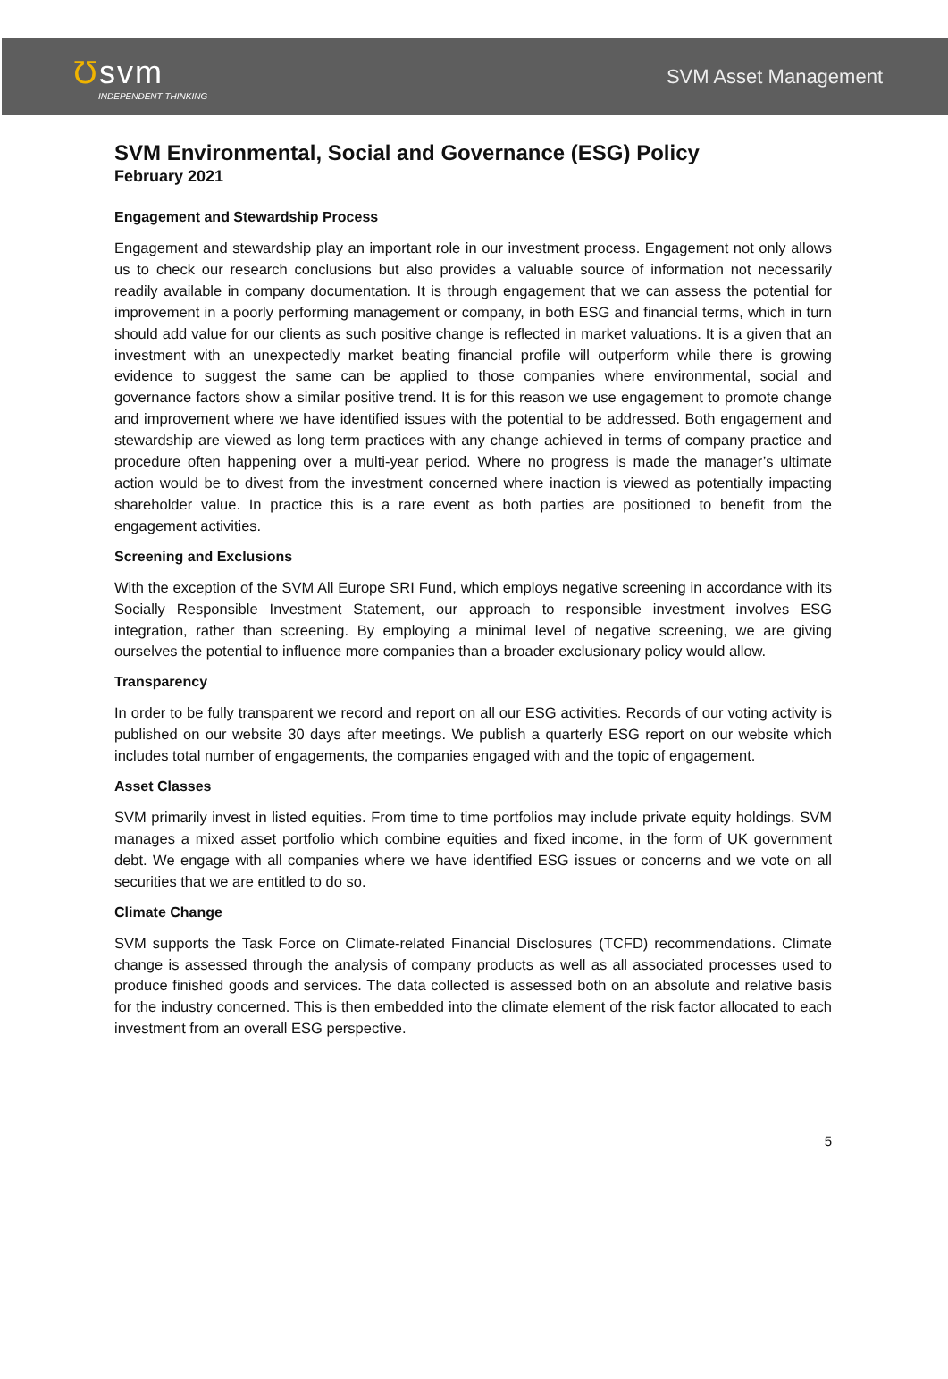Ʊsvm
INDEPENDENT THINKING
SVM Asset Management
SVM Environmental, Social and Governance (ESG) Policy
February 2021
Engagement and Stewardship Process
Engagement and stewardship play an important role in our investment process. Engagement not only allows us to check our research conclusions but also provides a valuable source of information not necessarily readily available in company documentation. It is through engagement that we can assess the potential for improvement in a poorly performing management or company, in both ESG and financial terms, which in turn should add value for our clients as such positive change is reflected in market valuations. It is a given that an investment with an unexpectedly market beating financial profile will outperform while there is growing evidence to suggest the same can be applied to those companies where environmental, social and governance factors show a similar positive trend. It is for this reason we use engagement to promote change and improvement where we have identified issues with the potential to be addressed. Both engagement and stewardship are viewed as long term practices with any change achieved in terms of company practice and procedure often happening over a multi-year period. Where no progress is made the manager’s ultimate action would be to divest from the investment concerned where inaction is viewed as potentially impacting shareholder value. In practice this is a rare event as both parties are positioned to benefit from the engagement activities.
Screening and Exclusions
With the exception of the SVM All Europe SRI Fund, which employs negative screening in accordance with its Socially Responsible Investment Statement, our approach to responsible investment involves ESG integration, rather than screening. By employing a minimal level of negative screening, we are giving ourselves the potential to influence more companies than a broader exclusionary policy would allow.
Transparency
In order to be fully transparent we record and report on all our ESG activities. Records of our voting activity is published on our website 30 days after meetings. We publish a quarterly ESG report on our website which includes total number of engagements, the companies engaged with and the topic of engagement.
Asset Classes
SVM primarily invest in listed equities. From time to time portfolios may include private equity holdings. SVM manages a mixed asset portfolio which combine equities and fixed income, in the form of UK government debt. We engage with all companies where we have identified ESG issues or concerns and we vote on all securities that we are entitled to do so.
Climate Change
SVM supports the Task Force on Climate-related Financial Disclosures (TCFD) recommendations. Climate change is assessed through the analysis of company products as well as all associated processes used to produce finished goods and services. The data collected is assessed both on an absolute and relative basis for the industry concerned. This is then embedded into the climate element of the risk factor allocated to each investment from an overall ESG perspective.
5